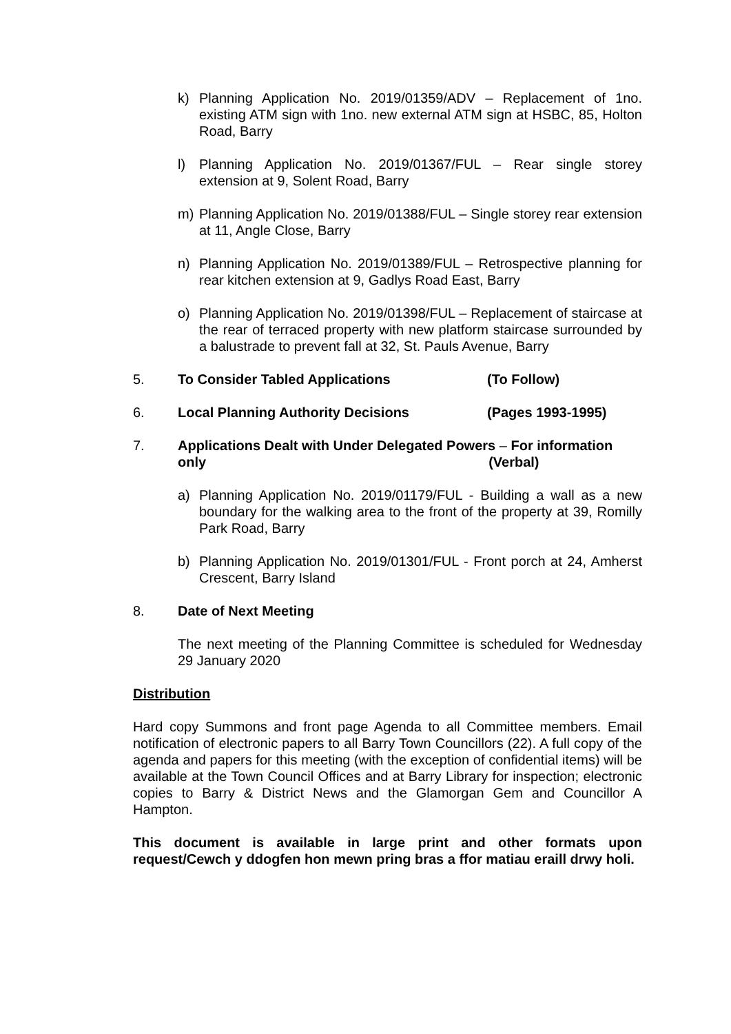k) Planning Application No. 2019/01359/ADV – Replacement of 1no. existing ATM sign with 1no. new external ATM sign at HSBC, 85, Holton Road, Barry
l) Planning Application No. 2019/01367/FUL – Rear single storey extension at 9, Solent Road, Barry
m) Planning Application No. 2019/01388/FUL – Single storey rear extension at 11, Angle Close, Barry
n) Planning Application No. 2019/01389/FUL – Retrospective planning for rear kitchen extension at 9, Gadlys Road East, Barry
o) Planning Application No. 2019/01398/FUL – Replacement of staircase at the rear of terraced property with new platform staircase surrounded by a balustrade to prevent fall at 32, St. Pauls Avenue, Barry
5. To Consider Tabled Applications (To Follow)
6. Local Planning Authority Decisions (Pages 1993-1995)
7. Applications Dealt with Under Delegated Powers – For information
only (Verbal)
a) Planning Application No. 2019/01179/FUL - Building a wall as a new boundary for the walking area to the front of the property at 39, Romilly Park Road, Barry
b) Planning Application No. 2019/01301/FUL - Front porch at 24, Amherst Crescent, Barry Island
8. Date of Next Meeting
The next meeting of the Planning Committee is scheduled for Wednesday 29 January 2020
Distribution
Hard copy Summons and front page Agenda to all Committee members. Email notification of electronic papers to all Barry Town Councillors (22). A full copy of the agenda and papers for this meeting (with the exception of confidential items) will be available at the Town Council Offices and at Barry Library for inspection; electronic copies to Barry & District News and the Glamorgan Gem and Councillor A Hampton.
This document is available in large print and other formats upon request/Cewch y ddogfen hon mewn pring bras a ffor matiau eraill drwy holi.